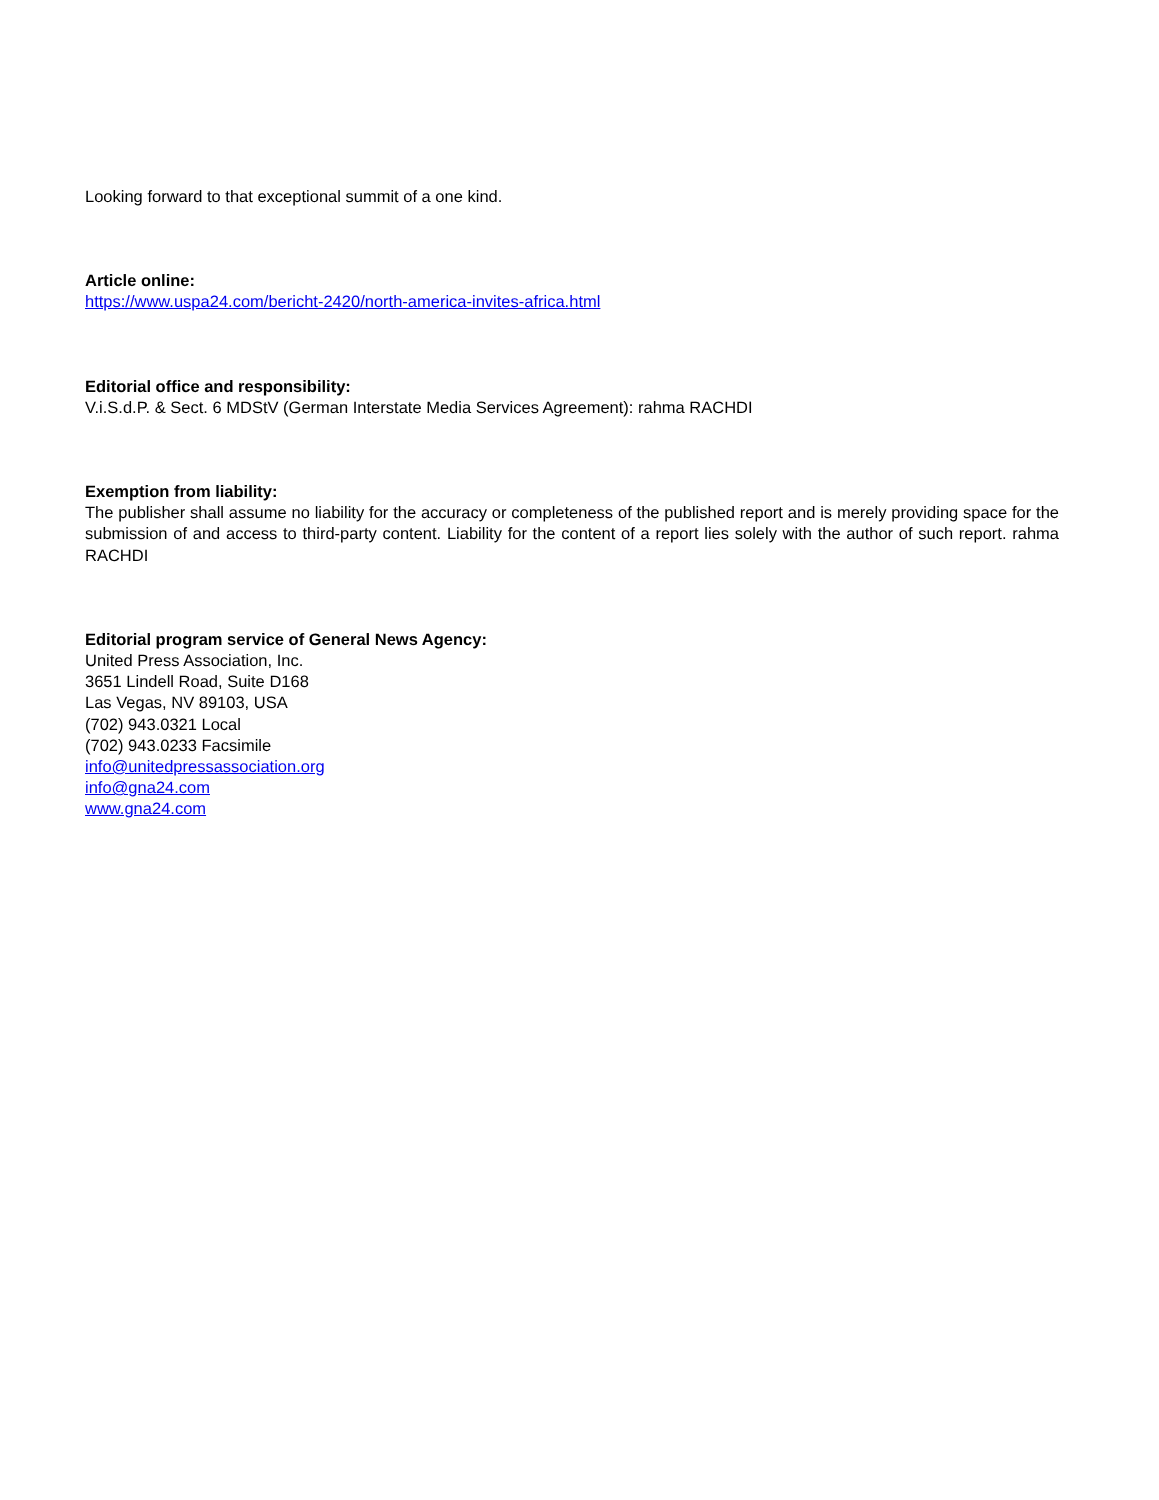Looking forward to that exceptional summit of a one kind.
Article online:
https://www.uspa24.com/bericht-2420/north-america-invites-africa.html
Editorial office and responsibility:
V.i.S.d.P. & Sect. 6 MDStV (German Interstate Media Services Agreement): rahma RACHDI
Exemption from liability:
The publisher shall assume no liability for the accuracy or completeness of the published report and is merely providing space for the submission of and access to third-party content. Liability for the content of a report lies solely with the author of such report. rahma RACHDI
Editorial program service of General News Agency:
United Press Association, Inc.
3651 Lindell Road, Suite D168
Las Vegas, NV 89103, USA
(702) 943.0321 Local
(702) 943.0233 Facsimile
info@unitedpressassociation.org
info@gna24.com
www.gna24.com